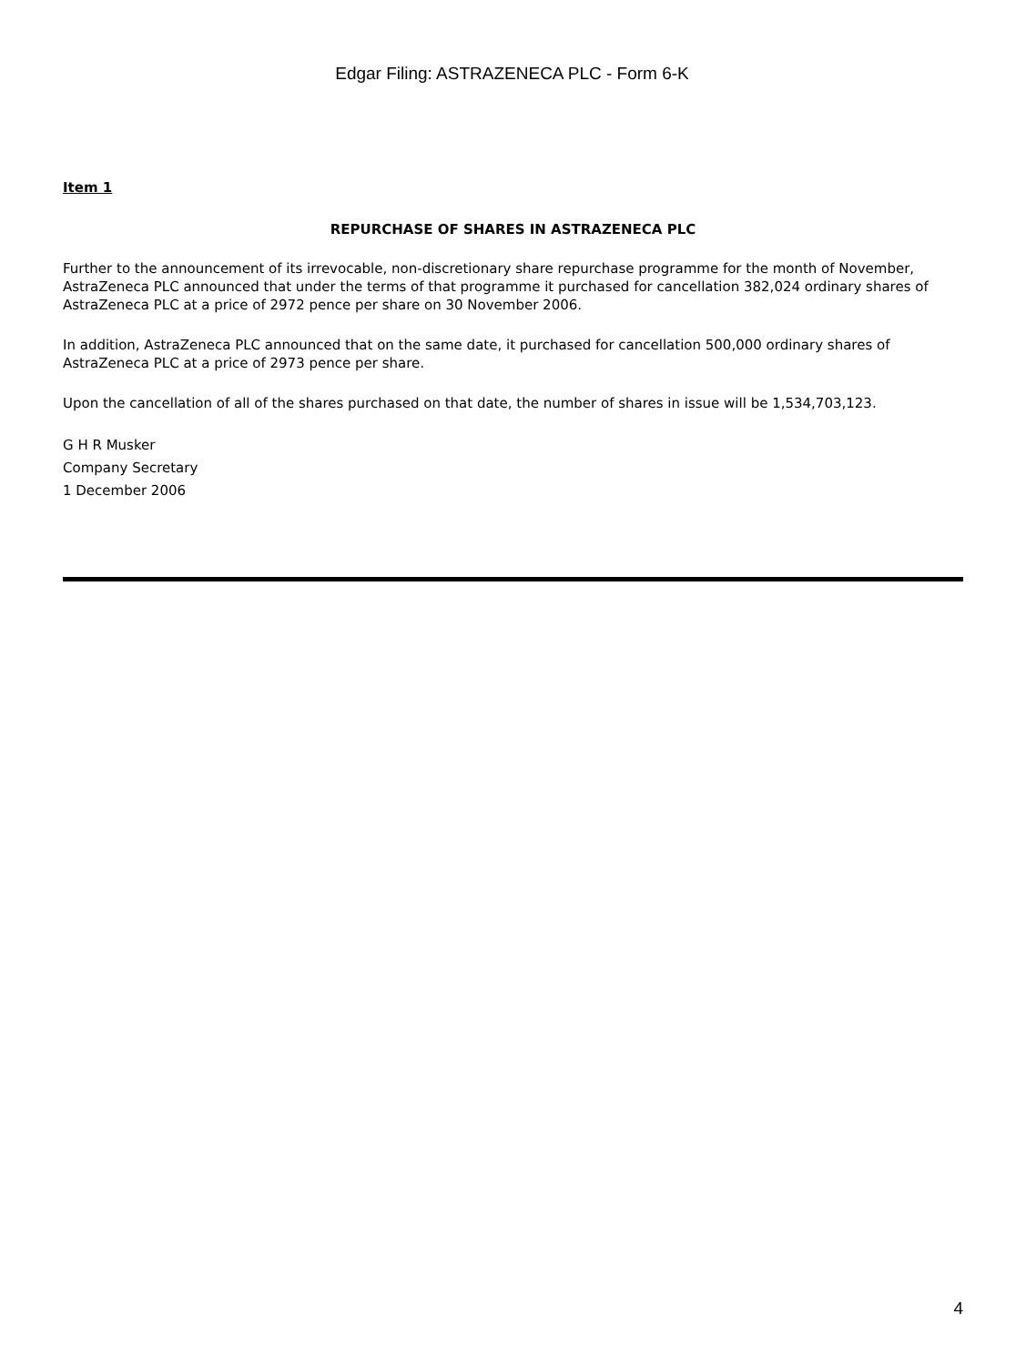Edgar Filing: ASTRAZENECA PLC - Form 6-K
Item 1
REPURCHASE OF SHARES IN ASTRAZENECA PLC
Further to the announcement of its irrevocable, non-discretionary share repurchase programme for the month of November, AstraZeneca PLC announced that under the terms of that programme it purchased for cancellation 382,024 ordinary shares of AstraZeneca PLC at a price of 2972 pence per share on 30 November 2006.
In addition, AstraZeneca PLC announced that on the same date, it purchased for cancellation 500,000 ordinary shares of AstraZeneca PLC at a price of 2973 pence per share.
Upon the cancellation of all of the shares purchased on that date, the number of shares in issue will be 1,534,703,123.
G H R Musker
Company Secretary
1 December 2006
4